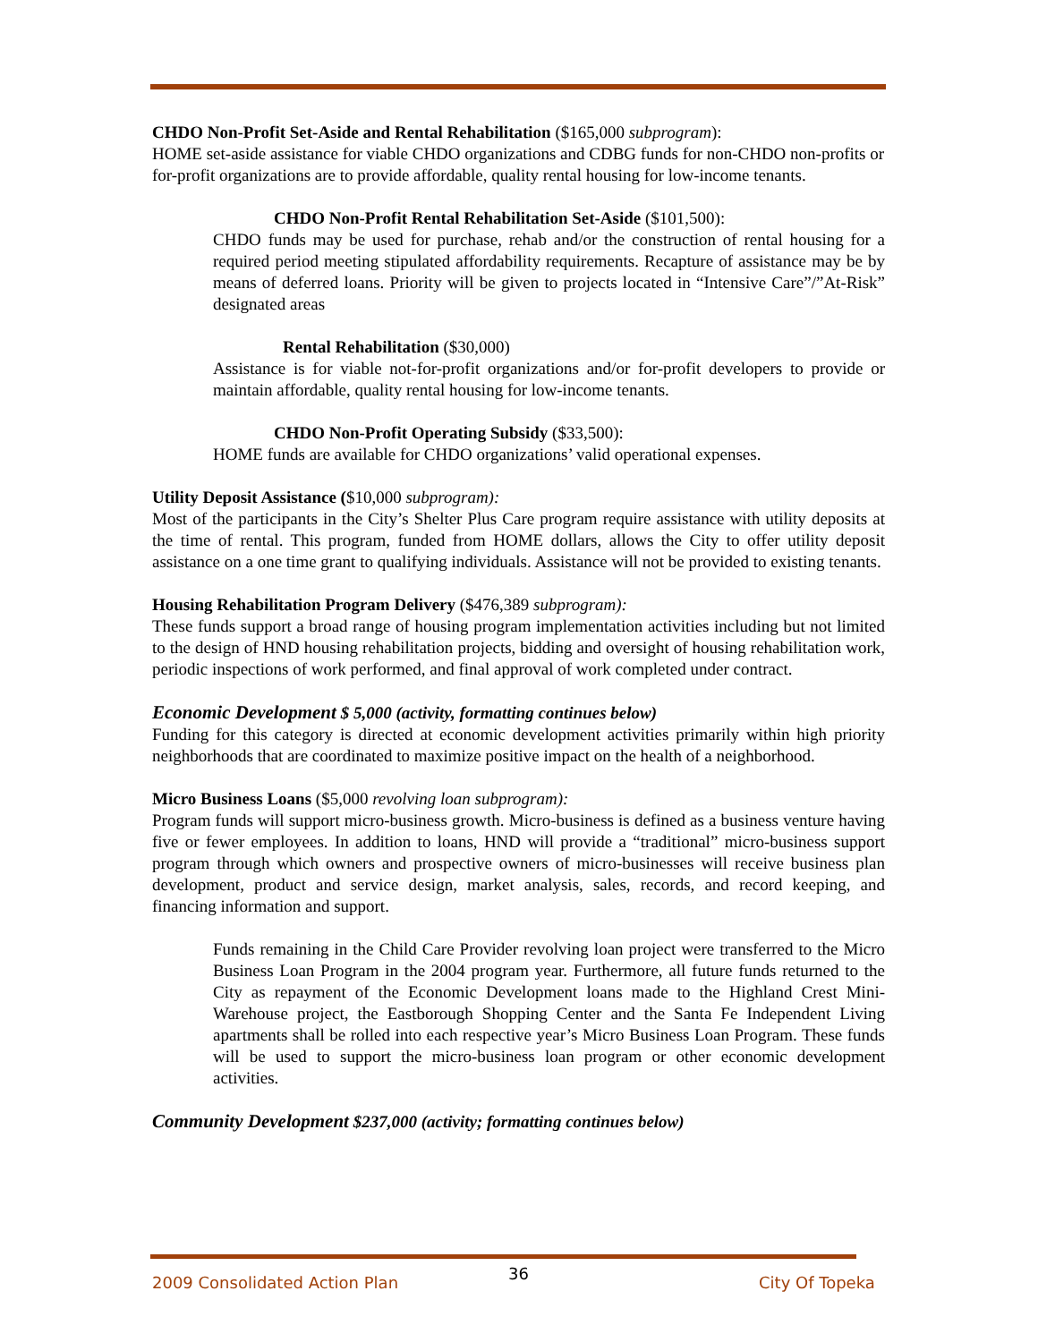CHDO Non-Profit Set-Aside and Rental Rehabilitation ($165,000 subprogram):
HOME set-aside assistance for viable CHDO organizations and CDBG funds for non-CHDO non-profits or for-profit organizations are to provide affordable, quality rental housing for low-income tenants.
CHDO Non-Profit Rental Rehabilitation Set-Aside ($101,500):
CHDO funds may be used for purchase, rehab and/or the construction of rental housing for a required period meeting stipulated affordability requirements. Recapture of assistance may be by means of deferred loans. Priority will be given to projects located in “Intensive Care”/”At-Risk” designated areas
Rental Rehabilitation ($30,000)
Assistance is for viable not-for-profit organizations and/or for-profit developers to provide or maintain affordable, quality rental housing for low-income tenants.
CHDO Non-Profit Operating Subsidy ($33,500):
HOME funds are available for CHDO organizations’ valid operational expenses.
Utility Deposit Assistance ($10,000 subprogram):
Most of the participants in the City’s Shelter Plus Care program require assistance with utility deposits at the time of rental. This program, funded from HOME dollars, allows the City to offer utility deposit assistance on a one time grant to qualifying individuals. Assistance will not be provided to existing tenants.
Housing Rehabilitation Program Delivery ($476,389 subprogram):
These funds support a broad range of housing program implementation activities including but not limited to the design of HND housing rehabilitation projects, bidding and oversight of housing rehabilitation work, periodic inspections of work performed, and final approval of work completed under contract.
Economic Development $ 5,000 (activity, formatting continues below)
Funding for this category is directed at economic development activities primarily within high priority neighborhoods that are coordinated to maximize positive impact on the health of a neighborhood.
Micro Business Loans ($5,000 revolving loan subprogram):
Program funds will support micro-business growth. Micro-business is defined as a business venture having five or fewer employees. In addition to loans, HND will provide a “traditional” micro-business support program through which owners and prospective owners of micro-businesses will receive business plan development, product and service design, market analysis, sales, records, and record keeping, and financing information and support.
Funds remaining in the Child Care Provider revolving loan project were transferred to the Micro Business Loan Program in the 2004 program year. Furthermore, all future funds returned to the City as repayment of the Economic Development loans made to the Highland Crest Mini-Warehouse project, the Eastborough Shopping Center and the Santa Fe Independent Living apartments shall be rolled into each respective year’s Micro Business Loan Program. These funds will be used to support the micro-business loan program or other economic development activities.
Community Development $237,000 (activity; formatting continues below)
2009 Consolidated Action Plan 36 City Of Topeka